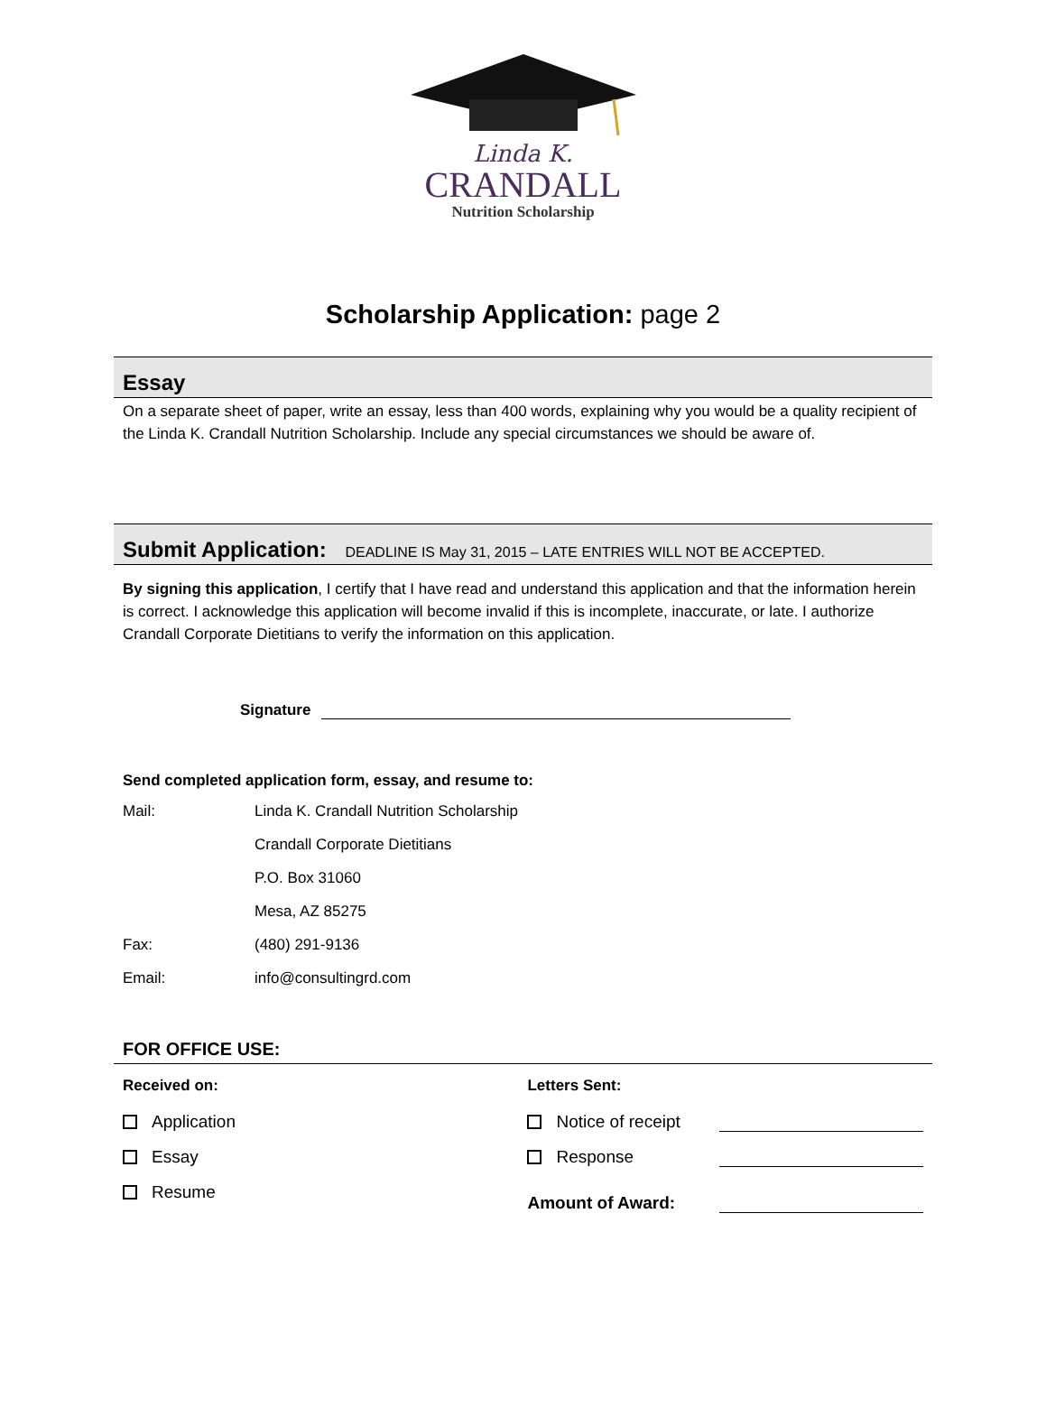Linda K.
CRANDALL
Nutrition Scholarship
Scholarship Application: page 2
Essay
On a separate sheet of paper, write an essay, less than 400 words, explaining why you would be a quality recipient of the Linda K. Crandall Nutrition Scholarship. Include any special circumstances we should be aware of.
Submit Application: DEADLINE IS May 31, 2015 – LATE ENTRIES WILL NOT BE ACCEPTED.
By signing this application, I certify that I have read and understand this application and that the information herein is correct. I acknowledge this application will become invalid if this is incomplete, inaccurate, or late. I authorize Crandall Corporate Dietitians to verify the information on this application.
Signature
Send completed application form, essay, and resume to:
Mail: Linda K. Crandall Nutrition Scholarship
Crandall Corporate Dietitians
P.O. Box 31060
Mesa, AZ 85275
Fax: (480) 291-9136
Email: info@consultingrd.com
FOR OFFICE USE:
Received on:
Application
Essay
Resume
Letters Sent:
Notice of receipt
Response
Amount of Award: